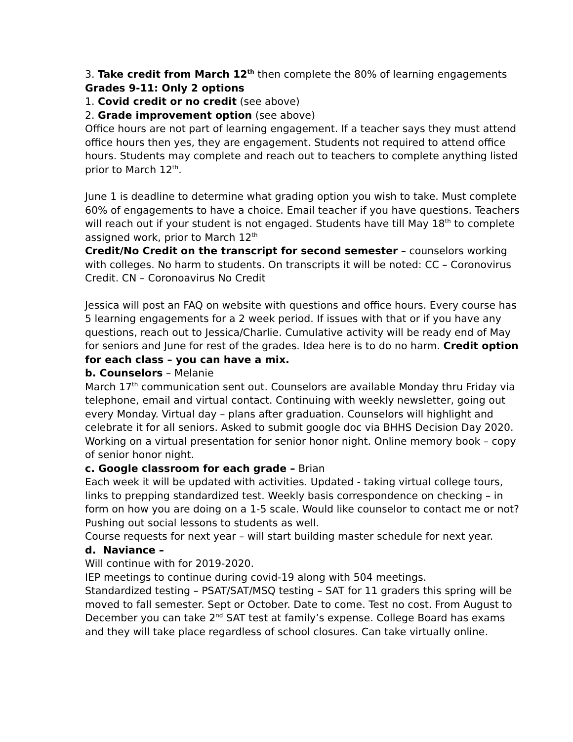3. Take credit from March 12<sup>th</sup> then complete the 80% of learning engagements
Grades 9-11: Only 2 options
1. Covid credit or no credit (see above)
2. Grade improvement option (see above)
Office hours are not part of learning engagement. If a teacher says they must attend office hours then yes, they are engagement. Students not required to attend office hours. Students may complete and reach out to teachers to complete anything listed prior to March 12<sup>th</sup>.
June 1 is deadline to determine what grading option you wish to take. Must complete 60% of engagements to have a choice. Email teacher if you have questions. Teachers will reach out if your student is not engaged. Students have till May 18<sup>th</sup> to complete assigned work, prior to March 12<sup>th</sup>
Credit/No Credit on the transcript for second semester – counselors working with colleges. No harm to students. On transcripts it will be noted: CC – Coronovirus Credit. CN – Coronoavirus No Credit
Jessica will post an FAQ on website with questions and office hours. Every course has 5 learning engagements for a 2 week period. If issues with that or if you have any questions, reach out to Jessica/Charlie. Cumulative activity will be ready end of May for seniors and June for rest of the grades. Idea here is to do no harm. Credit option for each class – you can have a mix.
b. Counselors – Melanie
March 17<sup>th</sup> communication sent out. Counselors are available Monday thru Friday via telephone, email and virtual contact. Continuing with weekly newsletter, going out every Monday. Virtual day – plans after graduation. Counselors will highlight and celebrate it for all seniors. Asked to submit google doc via BHHS Decision Day 2020. Working on a virtual presentation for senior honor night. Online memory book – copy of senior honor night.
c. Google classroom for each grade – Brian
Each week it will be updated with activities. Updated - taking virtual college tours, links to prepping standardized test. Weekly basis correspondence on checking – in form on how you are doing on a 1-5 scale. Would like counselor to contact me or not? Pushing out social lessons to students as well.
Course requests for next year – will start building master schedule for next year.
d. Naviance –
Will continue with for 2019-2020.
IEP meetings to continue during covid-19 along with 504 meetings.
Standardized testing – PSAT/SAT/MSQ testing – SAT for 11 graders this spring will be moved to fall semester. Sept or October. Date to come. Test no cost. From August to December you can take 2<sup>nd</sup> SAT test at family’s expense. College Board has exams and they will take place regardless of school closures. Can take virtually online.